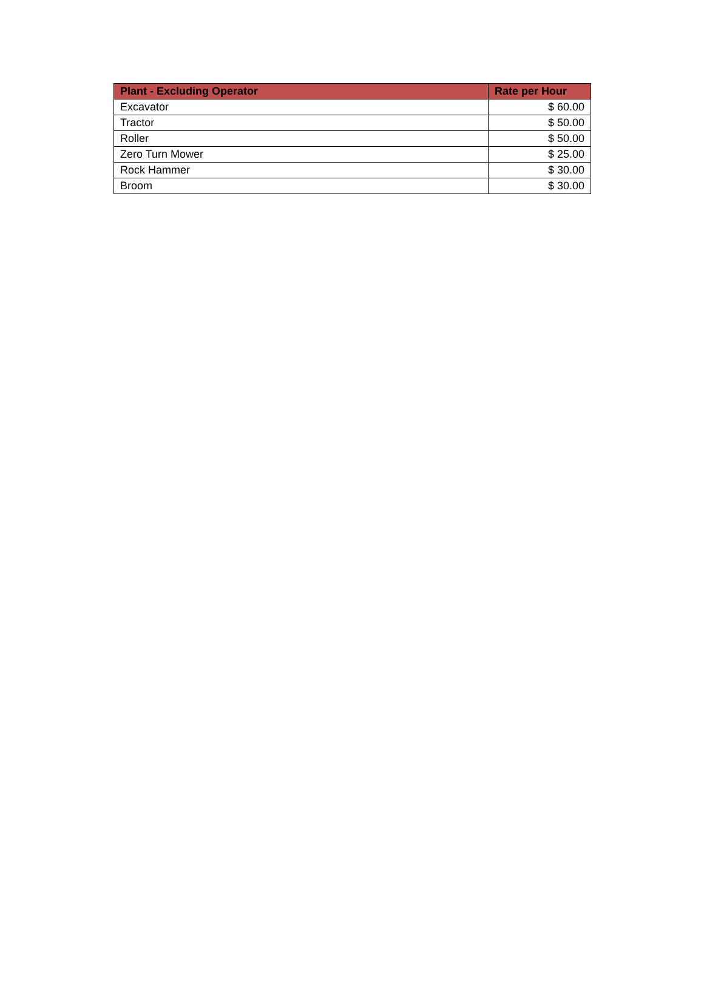| Plant - Excluding Operator | Rate per Hour |
| --- | --- |
| Excavator | $ 60.00 |
| Tractor | $ 50.00 |
| Roller | $ 50.00 |
| Zero Turn Mower | $ 25.00 |
| Rock Hammer | $ 30.00 |
| Broom | $ 30.00 |